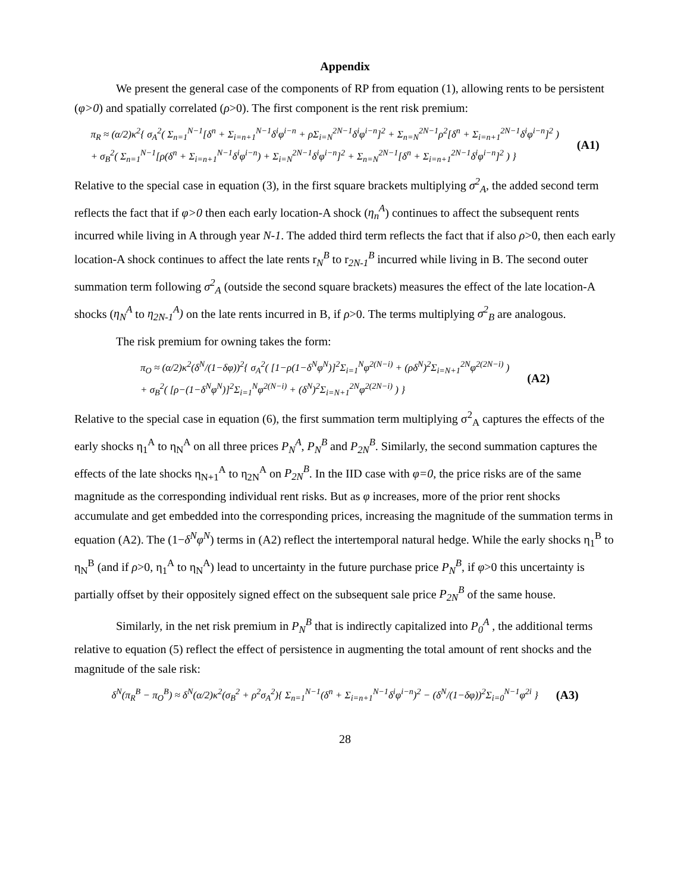Appendix
We present the general case of the components of RP from equation (1), allowing rents to be persistent (φ>0) and spatially correlated (ρ>0). The first component is the rent risk premium:
π<sub>R</sub> ≈ (α/2)κ<sup>2</sup>{ σ<sub>A</sub><sup>2</sup>( Σ<sub>n=1</sub><sup>N−1</sup>[δ<sup>n</sup> + Σ<sub>i=n+1</sub><sup>N−1</sup>δ<sup>i</sup>φ<sup>i−n</sup> + ρΣ<sub>i=N</sub><sup>2N−1</sup>δ<sup>i</sup>φ<sup>i−n</sup>]<sup>2</sup> + Σ<sub>n=N</sub><sup>2N−1</sup>ρ<sup>2</sup>[δ<sup>n</sup> + Σ<sub>i=n+1</sub><sup>2N−1</sup>δ<sup>i</sup>φ<sup>i−n</sup>]<sup>2</sup> )
+ σ<sub>B</sub><sup>2</sup>( Σ<sub>n=1</sub><sup>N−1</sup>[ρ(δ<sup>n</sup> + Σ<sub>i=n+1</sub><sup>N−1</sup>δ<sup>i</sup>φ<sup>i−n</sup>) + Σ<sub>i=N</sub><sup>2N−1</sup>δ<sup>i</sup>φ<sup>i−n</sup>]<sup>2</sup> + Σ<sub>n=N</sub><sup>2N−1</sup>[δ<sup>n</sup> + Σ<sub>i=n+1</sub><sup>2N−1</sup>δ<sup>i</sup>φ<sup>i−n</sup>]<sup>2</sup> ) }
(A1)
Relative to the special case in equation (3), in the first square brackets multiplying σ<sup>2</sup><sub>A</sub>, the added second term reflects the fact that if φ>0 then each early location-A shock (η<sub>n</sub><sup>A</sup>) continues to affect the subsequent rents incurred while living in A through year N-1. The added third term reflects the fact that if also ρ>0, then each early location-A shock continues to affect the late rents r<sub>N</sub><sup>B</sup> to r<sub>2N-1</sub><sup>B</sup> incurred while living in B. The second outer summation term following σ<sup>2</sup><sub>A</sub> (outside the second square brackets) measures the effect of the late location-A shocks (η<sub>N</sub><sup>A</sup> to η<sub>2N-1</sub><sup>A</sup>) on the late rents incurred in B, if ρ>0. The terms multiplying σ<sup>2</sup><sub>B</sub> are analogous.
The risk premium for owning takes the form:
π<sub>O</sub> ≈ (α/2)κ<sup>2</sup>(δ<sup>N</sup>/(1−δφ))<sup>2</sup>{ σ<sub>A</sub><sup>2</sup>( [1−ρ(1−δ<sup>N</sup>φ<sup>N</sup>)]<sup>2</sup>Σ<sub>i=1</sub><sup>N</sup>φ<sup>2(N−i)</sup> + (ρδ<sup>N</sup>)<sup>2</sup>Σ<sub>i=N+1</sub><sup>2N</sup>φ<sup>2(2N−i)</sup> )
+ σ<sub>B</sub><sup>2</sup>( [ρ−(1−δ<sup>N</sup>φ<sup>N</sup>)]<sup>2</sup>Σ<sub>i=1</sub><sup>N</sup>φ<sup>2(N−i)</sup> + (δ<sup>N</sup>)<sup>2</sup>Σ<sub>i=N+1</sub><sup>2N</sup>φ<sup>2(2N−i)</sup> ) }
(A2)
Relative to the special case in equation (6), the first summation term multiplying σ<sup>2</sup><sub>A</sub> captures the effects of the early shocks η<sub>1</sub><sup>A</sup> to η<sub>N</sub><sup>A</sup> on all three prices P<sub>N</sub><sup>A</sup>, P<sub>N</sub><sup>B</sup> and P<sub>2N</sub><sup>B</sup>. Similarly, the second summation captures the effects of the late shocks η<sub>N+1</sub><sup>A</sup> to η<sub>2N</sub><sup>A</sup> on P<sub>2N</sub><sup>B</sup>. In the IID case with φ=0, the price risks are of the same magnitude as the corresponding individual rent risks. But as φ increases, more of the prior rent shocks accumulate and get embedded into the corresponding prices, increasing the magnitude of the summation terms in equation (A2). The (1−δ<sup>N</sup>φ<sup>N</sup>) terms in (A2) reflect the intertemporal natural hedge. While the early shocks η<sub>1</sub><sup>B</sup> to η<sub>N</sub><sup>B</sup> (and if ρ>0, η<sub>1</sub><sup>A</sup> to η<sub>N</sub><sup>A</sup>) lead to uncertainty in the future purchase price P<sub>N</sub><sup>B</sup>, if φ>0 this uncertainty is partially offset by their oppositely signed effect on the subsequent sale price P<sub>2N</sub><sup>B</sup> of the same house.
Similarly, in the net risk premium in P<sub>N</sub><sup>B</sup> that is indirectly capitalized into P<sub>0</sub><sup>A</sup> , the additional terms relative to equation (5) reflect the effect of persistence in augmenting the total amount of rent shocks and the magnitude of the sale risk:
δ<sup>N</sup>(π<sub>R</sub><sup>B</sup> − π<sub>O</sub><sup>B</sup>) ≈ δ<sup>N</sup>(α/2)κ<sup>2</sup>(σ<sub>B</sub><sup>2</sup> + ρ<sup>2</sup>σ<sub>A</sub><sup>2</sup>){ Σ<sub>n=1</sub><sup>N−1</sup>(δ<sup>n</sup> + Σ<sub>i=n+1</sub><sup>N−1</sup>δ<sup>i</sup>φ<sup>i−n</sup>)<sup>2</sup> − (δ<sup>N</sup>/(1−δφ))<sup>2</sup>Σ<sub>i=0</sub><sup>N−1</sup>φ<sup>2i</sup> }
(A3)
28